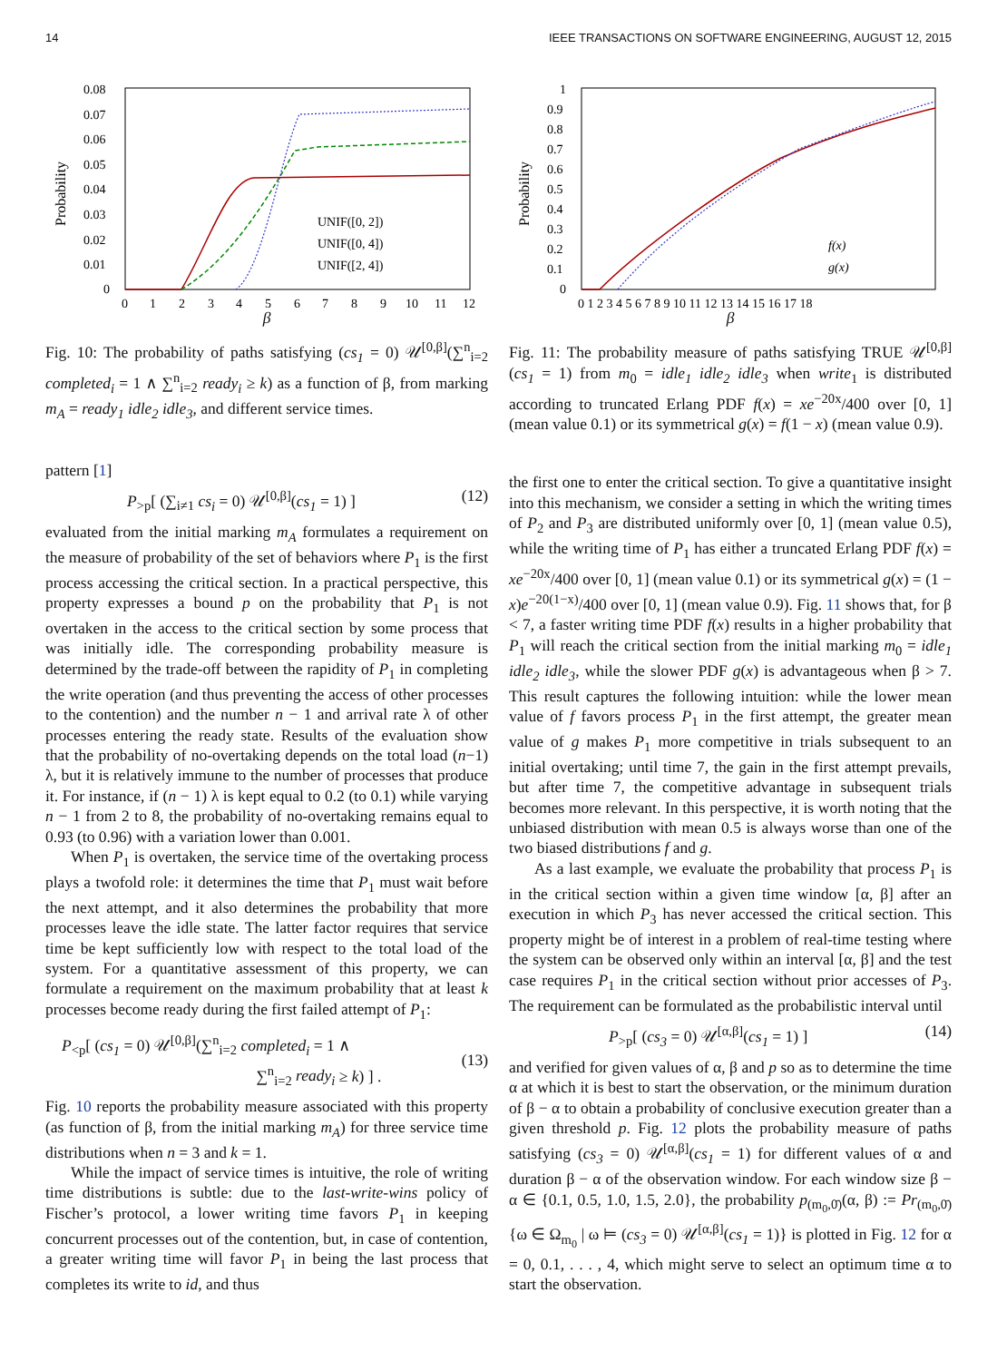14 IEEE TRANSACTIONS ON SOFTWARE ENGINEERING, AUGUST 12, 2015
0.08
0.07
0.06
0.05
0.04
0.03
0.02
0.01
0
0
1
2
3
4
5
6
7
8
9
10
11
12
UNIF([0, 2])
UNIF([0, 4])
UNIF([2, 4])
Probability
β
Fig. 10: The probability of paths satisfying (cs<sub>1</sub> = 0) 𝒰<sup>[0,β]</sup>(∑<sup>n</sup><sub>i=2</sub> completed<sub>i</sub> = 1 ∧ ∑<sup>n</sup><sub>i=2</sub> ready<sub>i</sub> ≥ k) as a function of β, from marking m<sub>A</sub> = ready<sub>1</sub> idle<sub>2</sub> idle<sub>3</sub>, and different service times.
pattern [1]
P<sub>>p</sub>[ (∑<sub>i≠1</sub> cs<sub>i</sub> = 0) 𝒰<sup>[0,β]</sup>(cs<sub>1</sub> = 1) ] (12)
evaluated from the initial marking m<sub>A</sub> formulates a requirement on the measure of probability of the set of behaviors where P<sub>1</sub> is the first process accessing the critical section. In a practical perspective, this property expresses a bound p on the probability that P<sub>1</sub> is not overtaken in the access to the critical section by some process that was initially idle. The corresponding probability measure is determined by the trade-off between the rapidity of P<sub>1</sub> in completing the write operation (and thus preventing the access of other processes to the contention) and the number n − 1 and arrival rate λ of other processes entering the ready state. Results of the evaluation show that the probability of no-overtaking depends on the total load (n−1) λ, but it is relatively immune to the number of processes that produce it. For instance, if (n − 1) λ is kept equal to 0.2 (to 0.1) while varying n − 1 from 2 to 8, the probability of no-overtaking remains equal to 0.93 (to 0.96) with a variation lower than 0.001.
When P<sub>1</sub> is overtaken, the service time of the overtaking process plays a twofold role: it determines the time that P<sub>1</sub> must wait before the next attempt, and it also determines the probability that more processes leave the idle state. The latter factor requires that service time be kept sufficiently low with respect to the total load of the system. For a quantitative assessment of this property, we can formulate a requirement on the maximum probability that at least k processes become ready during the first failed attempt of P<sub>1</sub>:
P<sub><p</sub>[ (cs<sub>1</sub> = 0) 𝒰<sup>[0,β]</sup>(∑<sup>n</sup><sub>i=2</sub> completed<sub>i</sub> = 1 ∧
∑<sup>n</sup><sub>i=2</sub> ready<sub>i</sub> ≥ k) ] . (13)
Fig. 10 reports the probability measure associated with this property (as function of β, from the initial marking m<sub>A</sub>) for three service time distributions when n = 3 and k = 1.
While the impact of service times is intuitive, the role of writing time distributions is subtle: due to the last-write-wins policy of Fischer’s protocol, a lower writing time favors P<sub>1</sub> in keeping concurrent processes out of the contention, but, in case of contention, a greater writing time will favor P<sub>1</sub> in being the last process that completes its write to id, and thus
1
0.9
0.8
0.7
0.6
0.5
0.4
0.3
0.2
0.1
0
0 1 2 3 4 5 6 7 8 9 10 11 12 13 14 15 16 17 18
f(x)
g(x)
Probability
β
Fig. 11: The probability measure of paths satisfying TRUE 𝒰<sup>[0,β]</sup>(cs<sub>1</sub> = 1) from m<sub>0</sub> = idle<sub>1</sub> idle<sub>2</sub> idle<sub>3</sub> when write<sub>1</sub> is distributed according to truncated Erlang PDF f(x) = xe<sup>−20x</sup>/400 over [0, 1] (mean value 0.1) or its symmetrical g(x) = f(1 − x) (mean value 0.9).
the first one to enter the critical section. To give a quantitative insight into this mechanism, we consider a setting in which the writing times of P<sub>2</sub> and P<sub>3</sub> are distributed uniformly over [0, 1] (mean value 0.5), while the writing time of P<sub>1</sub> has either a truncated Erlang PDF f(x) = xe<sup>−20x</sup>/400 over [0, 1] (mean value 0.1) or its symmetrical g(x) = (1 − x)e<sup>−20(1−x)</sup>/400 over [0, 1] (mean value 0.9). Fig. 11 shows that, for β < 7, a faster writing time PDF f(x) results in a higher probability that P<sub>1</sub> will reach the critical section from the initial marking m<sub>0</sub> = idle<sub>1</sub> idle<sub>2</sub> idle<sub>3</sub>, while the slower PDF g(x) is advantageous when β > 7. This result captures the following intuition: while the lower mean value of f favors process P<sub>1</sub> in the first attempt, the greater mean value of g makes P<sub>1</sub> more competitive in trials subsequent to an initial overtaking; until time 7, the gain in the first attempt prevails, but after time 7, the competitive advantage in subsequent trials becomes more relevant. In this perspective, it is worth noting that the unbiased distribution with mean 0.5 is always worse than one of the two biased distributions f and g.
As a last example, we evaluate the probability that process P<sub>1</sub> is in the critical section within a given time window [α, β] after an execution in which P<sub>3</sub> has never accessed the critical section. This property might be of interest in a problem of real-time testing where the system can be observed only within an interval [α, β] and the test case requires P<sub>1</sub> in the critical section without prior accesses of P<sub>3</sub>. The requirement can be formulated as the probabilistic interval until
P<sub>>p</sub>[ (cs<sub>3</sub> = 0) 𝒰<sup>[α,β]</sup>(cs<sub>1</sub> = 1) ] (14)
and verified for given values of α, β and p so as to determine the time α at which it is best to start the observation, or the minimum duration of β − α to obtain a probability of conclusive execution greater than a given threshold p. Fig. 12 plots the probability measure of paths satisfying (cs<sub>3</sub> = 0) 𝒰<sup>[α,β]</sup>(cs<sub>1</sub> = 1) for different values of α and duration β − α of the observation window. For each window size β − α ∈ {0.1, 0.5, 1.0, 1.5, 2.0}, the probability p<sub>(m<sub>0</sub>,0̄)</sub>(α, β) := Pr<sub>(m<sub>0</sub>,0̄)</sub>{ω ∈ Ω<sub>m<sub>0</sub></sub> | ω ⊨ (cs<sub>3</sub> = 0) 𝒰<sup>[α,β]</sup>(cs<sub>1</sub> = 1)} is plotted in Fig. 12 for α = 0, 0.1, . . . , 4, which might serve to select an optimum time α to start the observation.